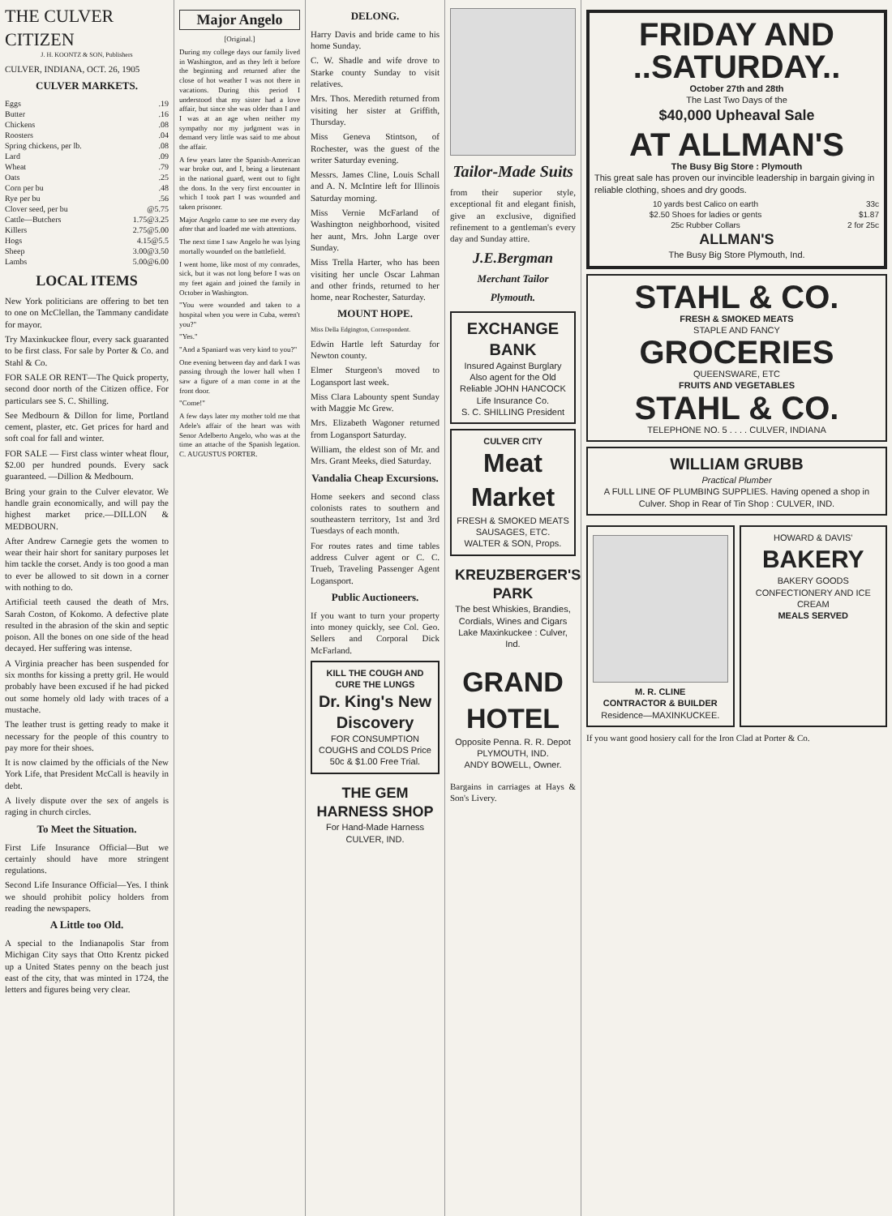THE CULVER CITIZEN
J. H. KOONTZ & SON, Publishers
CULVER, INDIANA, OCT. 26, 1905
CULVER MARKETS.
| Eggs | .19 |
| Butter | .16 |
| Chickens | .08 |
| Roosters | .04 |
| Spring chickens, per lb. | .08 |
| Lard | .09 |
| Wheat | .79 |
| Oats | .25 |
| Corn per bu | .48 |
| Rye per bu | .56 |
| Clover seed, per bu | @5.75 |
| Cattle—Butchers | 1.75@3.25 |
| Killers | 2.75@5.00 |
| Hogs | 4.15@5.5 |
| Sheep | 3.00@3.50 |
| Lambs | 5.00@6.00 |
LOCAL ITEMS
New York politicians are offering to bet ten to one on McClellan, the Tammany candidate for mayor.
Try Maxinkuckee flour, every sack guaranted to be first class. For sale by Porter & Co. and Stahl & Co.
FOR SALE OR RENT—The Quick property, second door north of the Citizen office. For particulars see S. C. Shilling.
See Medbourn & Dillon for lime, Portland cement, plaster, etc. Get prices for hard and soft coal for fall and winter.
FOR SALE — First class winter wheat flour, $2.00 per hundred pounds. Every sack guaranteed. —Dillion & Medbourn.
Bring your grain to the Culver elevator. We handle grain economically, and will pay the highest market price.—DILLON & MEDBOURN.
After Andrew Carnegie gets the women to wear their hair short for sanitary purposes let him tackle the corset. Andy is too good a man to ever be allowed to sit down in a corner with nothing to do.
Artificial teeth caused the death of Mrs. Sarah Coston, of Kokomo. A defective plate resulted in the abrasion of the skin and septic poison. All the bones on one side of the head decayed. Her suffering was intense.
A Virginia preacher has been suspended for six months for kissing a pretty gril. He would probably have been excused if he had picked out some homely old lady with traces of a mustache.
The leather trust is getting ready to make it necessary for the people of this country to pay more for their shoes.
It is now claimed by the officials of the New York Life, that President McCall is heavily in debt.
A lively dispute over the sex of angels is raging in church circles.
To Meet the Situation.
First Life Insurance Official—But we certainly should have more stringent regulations.
Second Life Insurance Official—Yes. I think we should prohibit policy holders from reading the newspapers.
A Little too Old.
A special to the Indianapolis Star from Michigan City says that Otto Krentz picked up a United States penny on the beach just east of the city, that was minted in 1724, the letters and figures being very clear.
Major Angelo
[Original.]
During my college days our family lived in Washington, and as they left it before the beginning and returned after the close of hot weather I was not there in vacations. During this period I understood that my sister had a love affair, but since she was older than I and I was at an age when neither my sympathy nor my judgment was in demand very little was said to me about the affair.
A few years later the Spanish-American war broke out, and I, being a lieutenant in the national guard, went out to fight the dons. In the very first encounter in which I took part I was wounded and taken prisoner.
Major Angelo came to see me every day after that and loaded me with attentions.
The next time I saw Angelo he was lying mortally wounded on the battlefield.
I went home, like most of my comrades, sick, but it was not long before I was on my feet again and joined the family in October in Washington.
"You were wounded and taken to a hospital when you were in Cuba, weren't you?"
"Yes."
"And a Spaniard was very kind to you?"
One evening between day and dark I was passing through the lower hall when I saw a figure of a man come in at the front door.
"Come!"
A few days later my mother told me that Adele's affair of the heart was with Senor Adelberto Angelo, who was at the time an attache of the Spanish legation. C. AUGUSTUS PORTER.
DELONG.
Harry Davis and bride came to his home Sunday.
C. W. Shadle and wife drove to Starke county Sunday to visit relatives.
Mrs. Thos. Meredith returned from visiting her sister at Griffith, Thursday.
Miss Geneva Stintson, of Rochester, was the guest of the writer Saturday evening.
Messrs. James Cline, Louis Schall and A. N. McIntire left for Illinois Saturday morning.
Miss Vernie McFarland of Washington neighborhood, visited her aunt, Mrs. John Large over Sunday.
Miss Trella Harter, who has been visiting her uncle Oscar Lahman and other frinds, returned to her home, near Rochester, Saturday.
MOUNT HOPE.
Miss Della Edgington, Correspondent.
Edwin Hartle left Saturday for Newton county.
Elmer Sturgeon's moved to Logansport last week.
Miss Clara Labounty spent Sunday with Maggie Mc Grew.
Mrs. Elizabeth Wagoner returned from Logansport Saturday.
William, the eldest son of Mr. and Mrs. Grant Meeks, died Saturday.
Vandalia Cheap Excursions.
Home seekers and second class colonists rates to southern and southeastern territory, 1st and 3rd Tuesdays of each month.
For routes rates and time tables address Culver agent or C. C. Trueb, Traveling Passenger Agent Logansport.
Public Auctioneers.
If you want to turn your property into money quickly, see Col. Geo. Sellers and Corporal Dick McFarland.
KILL THE COUGH AND CURE THE LUNGS
Dr. King's New Discovery
FOR CONSUMPTION COUGHS and COLDS Price 50c & $1.00 Free Trial.
THE GEM HARNESS SHOP
For Hand-Made Harness
CULVER, IND.
Tailor-Made Suits
from their superior style, exceptional fit and elegant finish, give an exclusive, dignified refinement to a gentleman's every day and Sunday attire.
J.E.Bergman
Merchant Tailor
Plymouth.
EXCHANGE BANK
Insured Against Burglary
Also agent for the Old Reliable JOHN HANCOCK Life Insurance Co.
S. C. SHILLING President
CULVER CITY
Meat Market
FRESH & SMOKED MEATS SAUSAGES, ETC.
WALTER & SON, Props.
KREUZBERGER'S PARK
The best Whiskies, Brandies, Cordials, Wines and Cigars
Lake Maxinkuckee : Culver, Ind.
GRAND HOTEL
Opposite Penna. R. R. Depot PLYMOUTH, IND.
ANDY BOWELL, Owner.
Bargains in carriages at Hays & Son's Livery.
FRIDAY AND ..SATURDAY..
October 27th and 28th
The Last Two Days of the
$40,000 Upheaval Sale
AT ALLMAN'S
The Busy Big Store : Plymouth
This great sale has proven our invincible leadership in bargain giving in reliable clothing, shoes and dry goods.
| 10 yards best Calico on earth | 33c |
| $2.50 Shoes for ladies or gents | $1.87 |
| 25c Rubber Collars | 2 for 25c |
ALLMAN'S
The Busy Big Store Plymouth, Ind.
STAHL & CO.
FRESH & SMOKED MEATS
STAPLE AND FANCY
GROCERIES
QUEENSWARE, ETC
FRUITS AND VEGETABLES
STAHL & CO.
TELEPHONE NO. 5 . . . . CULVER, INDIANA
WILLIAM GRUBB
Practical Plumber
A FULL LINE OF PLUMBING SUPPLIES. Having opened a shop in Culver. Shop in Rear of Tin Shop : CULVER, IND.
M. R. CLINE
CONTRACTOR & BUILDER
Residence—MAXINKUCKEE.
HOWARD & DAVIS'
BAKERY
BAKERY GOODS
CONFECTIONERY AND ICE CREAM
MEALS SERVED
If you want good hosiery call for the Iron Clad at Porter & Co.